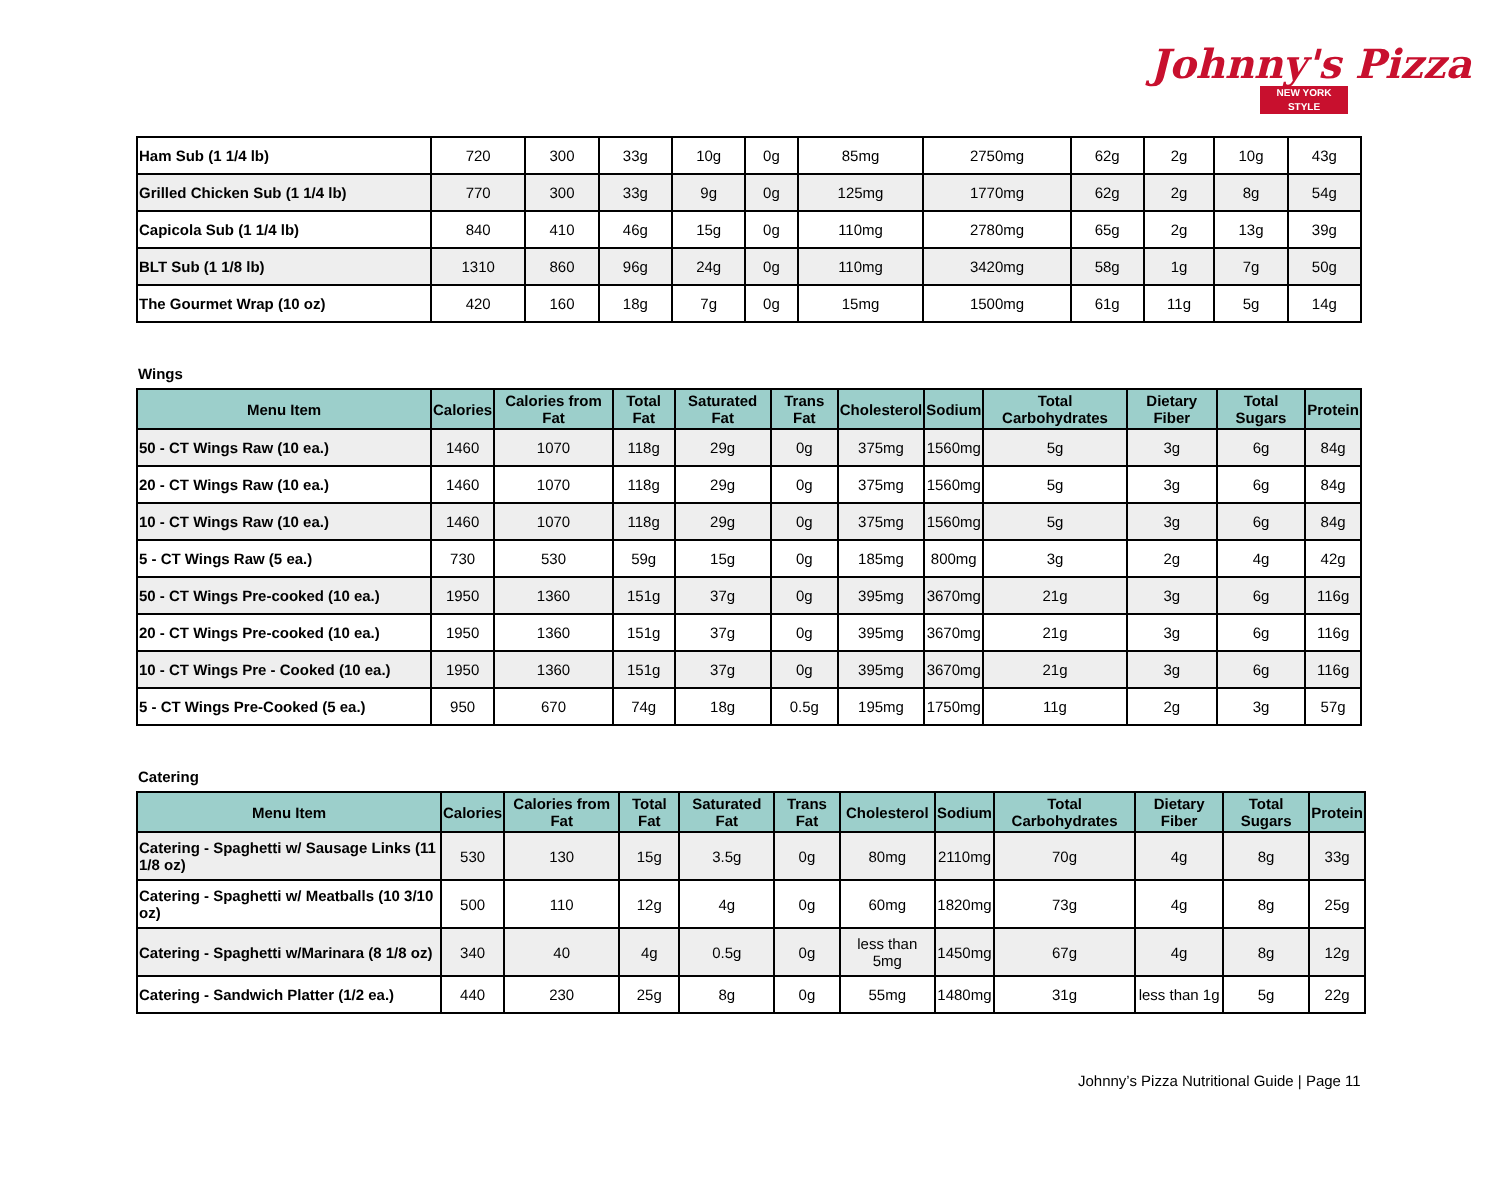Johnny's Pizza
NEW YORK STYLE
| Ham Sub (1 1/4 lb) | 720 | 300 | 33g | 10g | 0g | 85mg | 2750mg | 62g | 2g | 10g | 43g |
| Grilled Chicken Sub (1 1/4 lb) | 770 | 300 | 33g | 9g | 0g | 125mg | 1770mg | 62g | 2g | 8g | 54g |
| Capicola Sub (1 1/4 lb) | 840 | 410 | 46g | 15g | 0g | 110mg | 2780mg | 65g | 2g | 13g | 39g |
| BLT Sub (1 1/8 lb) | 1310 | 860 | 96g | 24g | 0g | 110mg | 3420mg | 58g | 1g | 7g | 50g |
| The Gourmet Wrap (10 oz) | 420 | 160 | 18g | 7g | 0g | 15mg | 1500mg | 61g | 11g | 5g | 14g |
Wings
| Menu Item | Calories | Calories from Fat | Total Fat | Saturated Fat | Trans Fat | Cholesterol | Sodium | Total Carbohydrates | Dietary Fiber | Total Sugars | Protein |
| --- | --- | --- | --- | --- | --- | --- | --- | --- | --- | --- | --- |
| 50 - CT Wings Raw (10 ea.) | 1460 | 1070 | 118g | 29g | 0g | 375mg | 1560mg | 5g | 3g | 6g | 84g |
| 20 - CT Wings Raw (10 ea.) | 1460 | 1070 | 118g | 29g | 0g | 375mg | 1560mg | 5g | 3g | 6g | 84g |
| 10 - CT Wings Raw (10 ea.) | 1460 | 1070 | 118g | 29g | 0g | 375mg | 1560mg | 5g | 3g | 6g | 84g |
| 5 - CT Wings Raw (5 ea.) | 730 | 530 | 59g | 15g | 0g | 185mg | 800mg | 3g | 2g | 4g | 42g |
| 50 - CT Wings Pre-cooked (10 ea.) | 1950 | 1360 | 151g | 37g | 0g | 395mg | 3670mg | 21g | 3g | 6g | 116g |
| 20 - CT Wings Pre-cooked (10 ea.) | 1950 | 1360 | 151g | 37g | 0g | 395mg | 3670mg | 21g | 3g | 6g | 116g |
| 10 - CT Wings Pre - Cooked (10 ea.) | 1950 | 1360 | 151g | 37g | 0g | 395mg | 3670mg | 21g | 3g | 6g | 116g |
| 5 - CT Wings Pre-Cooked (5 ea.) | 950 | 670 | 74g | 18g | 0.5g | 195mg | 1750mg | 11g | 2g | 3g | 57g |
Catering
| Menu Item | Calories | Calories from Fat | Total Fat | Saturated Fat | Trans Fat | Cholesterol | Sodium | Total Carbohydrates | Dietary Fiber | Total Sugars | Protein |
| --- | --- | --- | --- | --- | --- | --- | --- | --- | --- | --- | --- |
| Catering - Spaghetti w/ Sausage Links (11 1/8 oz) | 530 | 130 | 15g | 3.5g | 0g | 80mg | 2110mg | 70g | 4g | 8g | 33g |
| Catering - Spaghetti w/ Meatballs (10 3/10 oz) | 500 | 110 | 12g | 4g | 0g | 60mg | 1820mg | 73g | 4g | 8g | 25g |
| Catering - Spaghetti w/Marinara (8 1/8 oz) | 340 | 40 | 4g | 0.5g | 0g | less than 5mg | 1450mg | 67g | 4g | 8g | 12g |
| Catering - Sandwich Platter (1/2 ea.) | 440 | 230 | 25g | 8g | 0g | 55mg | 1480mg | 31g | less than 1g | 5g | 22g |
Johnny’s Pizza Nutritional Guide | Page 11